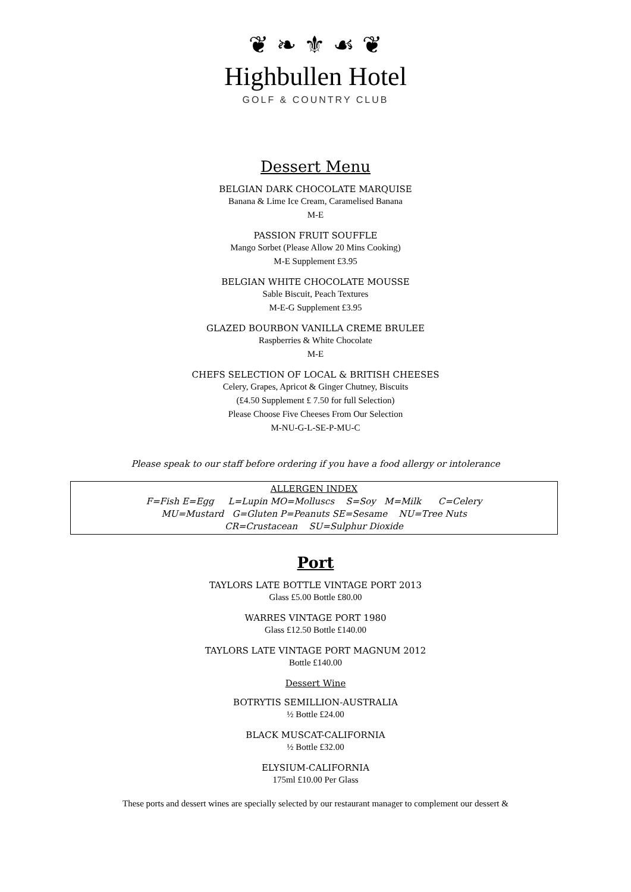❦ ❧ ⚜ ☙ ❦
Highbullen Hotel
GOLF & COUNTRY CLUB
Dessert Menu
BELGIAN DARK CHOCOLATE MARQUISE
Banana & Lime Ice Cream, Caramelised Banana
M-E
PASSION FRUIT SOUFFLE
Mango Sorbet (Please Allow 20 Mins Cooking)
M-E Supplement £3.95
BELGIAN WHITE CHOCOLATE MOUSSE
Sable Biscuit, Peach Textures
M-E-G Supplement £3.95
GLAZED BOURBON VANILLA CREME BRULEE
Raspberries & White Chocolate
M-E
CHEFS SELECTION OF LOCAL & BRITISH CHEESES
Celery, Grapes, Apricot & Ginger Chutney, Biscuits
(£4.50 Supplement £ 7.50 for full Selection)
Please Choose Five Cheeses From Our Selection
M-NU-G-L-SE-P-MU-C
Please speak to our staff before ordering if you have a food allergy or intolerance
ALLERGEN INDEX
F=Fish E=Egg L=Lupin MO=Molluscs S=Soy M=Milk C=Celery
MU=Mustard G=Gluten P=Peanuts SE=Sesame NU=Tree Nuts
CR=Crustacean SU=Sulphur Dioxide
Port
TAYLORS LATE BOTTLE VINTAGE PORT 2013
Glass £5.00 Bottle £80.00
WARRES VINTAGE PORT 1980
Glass £12.50 Bottle £140.00
TAYLORS LATE VINTAGE PORT MAGNUM 2012
Bottle £140.00
Dessert Wine
BOTRYTIS SEMILLION-AUSTRALIA
½ Bottle £24.00
BLACK MUSCAT-CALIFORNIA
½ Bottle £32.00
ELYSIUM-CALIFORNIA
175ml £10.00 Per Glass
These ports and dessert wines are specially selected by our restaurant manager to complement our dessert &